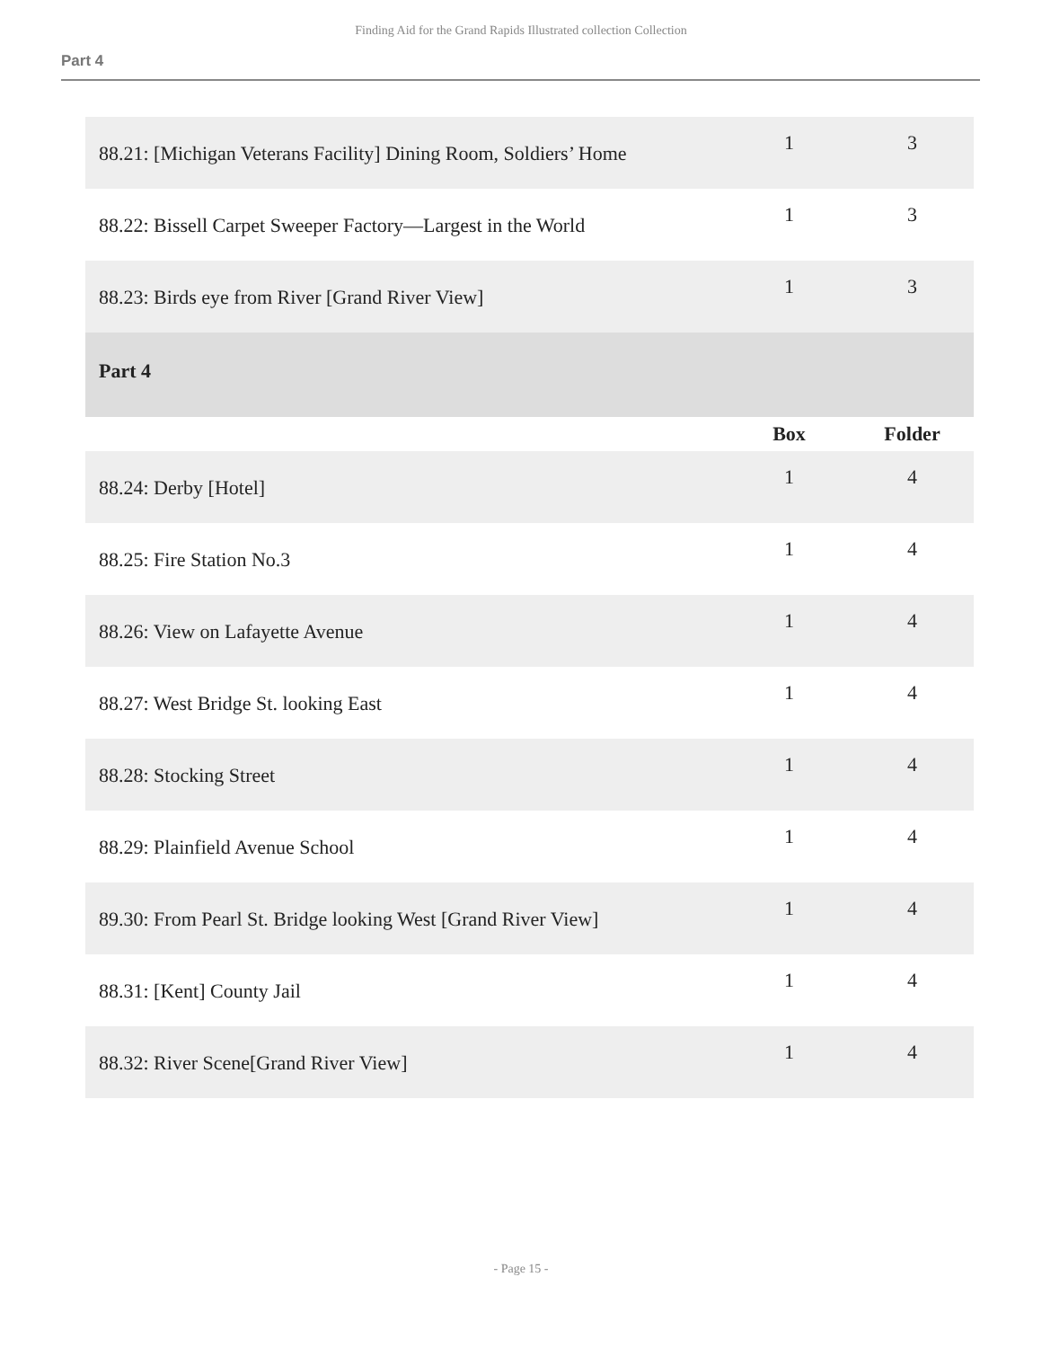Finding Aid for the Grand Rapids Illustrated collection Collection
Part 4
| 88.21: [Michigan Veterans Facility] Dining Room, Soldiers’ Home | 1 | 3 |
| 88.22: Bissell Carpet Sweeper Factory—Largest in the World | 1 | 3 |
| 88.23: Birds eye from River [Grand River View] | 1 | 3 |
| Part 4 | | |
| | Box | Folder |
| 88.24: Derby [Hotel] | 1 | 4 |
| 88.25: Fire Station No.3 | 1 | 4 |
| 88.26: View on Lafayette Avenue | 1 | 4 |
| 88.27: West Bridge St. looking East | 1 | 4 |
| 88.28: Stocking Street | 1 | 4 |
| 88.29: Plainfield Avenue School | 1 | 4 |
| 89.30: From Pearl St. Bridge looking West [Grand River View] | 1 | 4 |
| 88.31: [Kent] County Jail | 1 | 4 |
| 88.32: River Scene[Grand River View] | 1 | 4 |
- Page 15 -